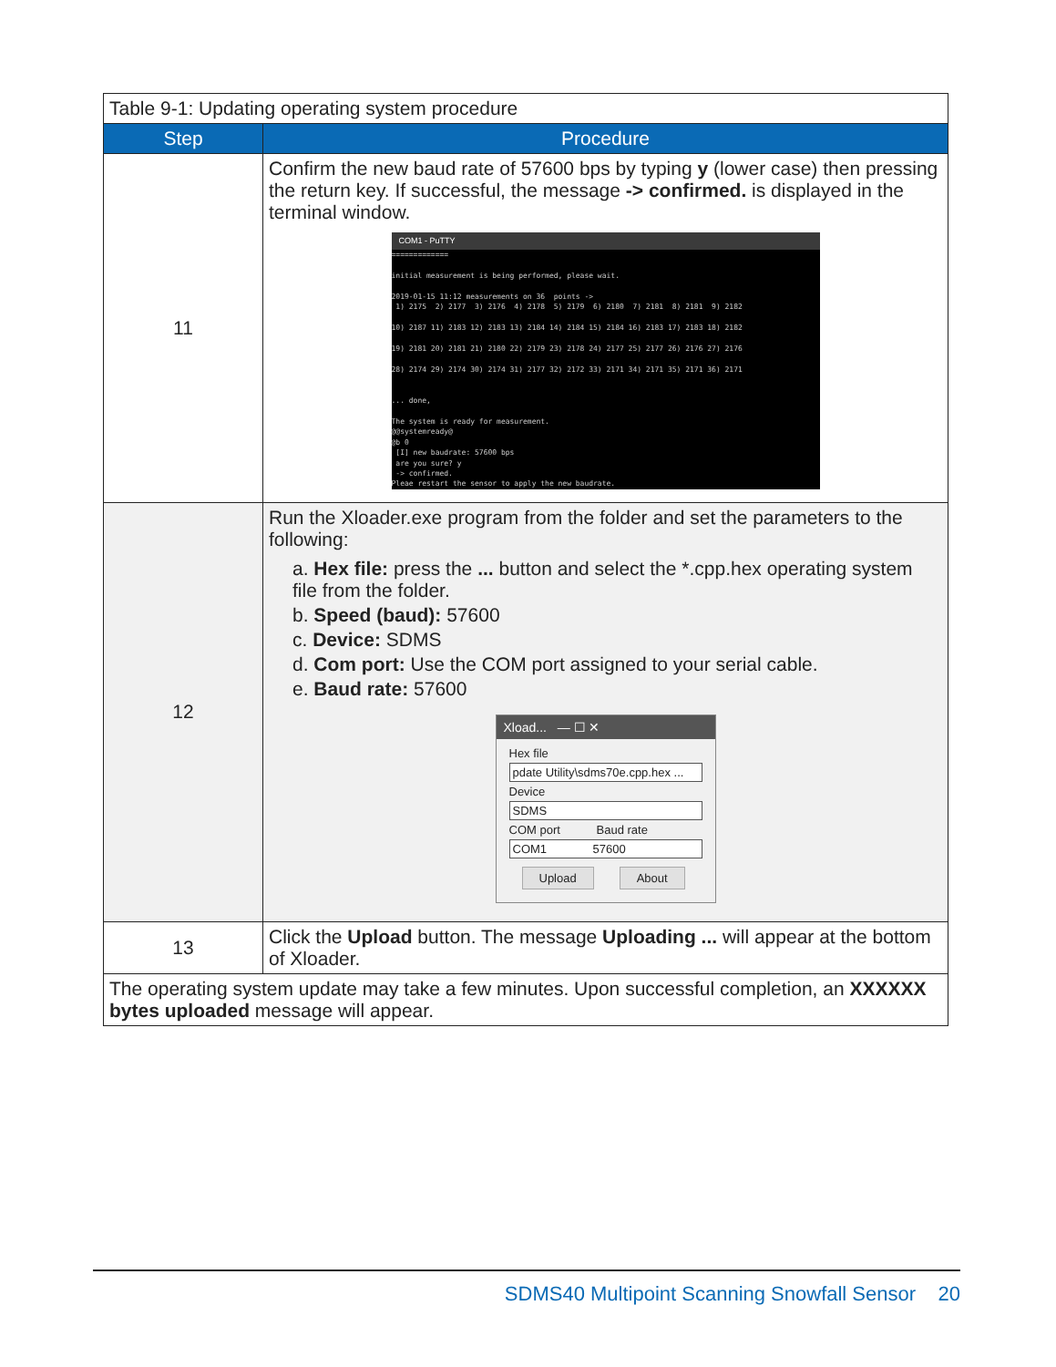| Table 9-1: Updating operating system procedure | |
| Step | Procedure |
| 11 | Confirm the new baud rate of 57600 bps by typing y (lower case) then pressing the return key. If successful, the message -> confirmed. is displayed in the terminal window. COM1 - PuTTY ============= initial measurement is being performed, please wait. 2019-01-15 11:12 measurements on 36 points -> 1) 2175 2) 2177 3) 2176 4) 2178 5) 2179 6) 2180 7) 2181 8) 2181 9) 2182 10) 2187 11) 2183 12) 2183 13) 2184 14) 2184 15) 2184 16) 2183 17) 2183 18) 2182 19) 2181 20) 2181 21) 2180 22) 2179 23) 2178 24) 2177 25) 2177 26) 2176 27) 2176 28) 2174 29) 2174 30) 2174 31) 2177 32) 2172 33) 2171 34) 2171 35) 2171 36) 2171 ... done, The system is ready for measurement. @@systemready@ @b 0 [I] new baudrate: 57600 bps are you sure? y -> confirmed. Pleae restart the sensor to apply the new baudrate. |
| 12 | Run the Xloader.exe program from the folder and set the parameters to the following: a. Hex file: press the ... button and select the *.cpp.hex operating system file from the folder. b. Speed (baud): 57600 c. Device: SDMS d. Com port: Use the COM port assigned to your serial cable. e. Baud rate: 57600 Xload... — ☐ ✕ Hex file pdate Utility\sdms70e.cpp.hex ... Device SDMS COM port Baud rate COM1 57600 Upload About |
| 13 | Click the Upload button. The message Uploading ... will appear at the bottom of Xloader. |
| The operating system update may take a few minutes. Upon successful completion, an XXXXXX bytes uploaded message will appear. | |
SDMS40 Multipoint Scanning Snowfall Sensor 20